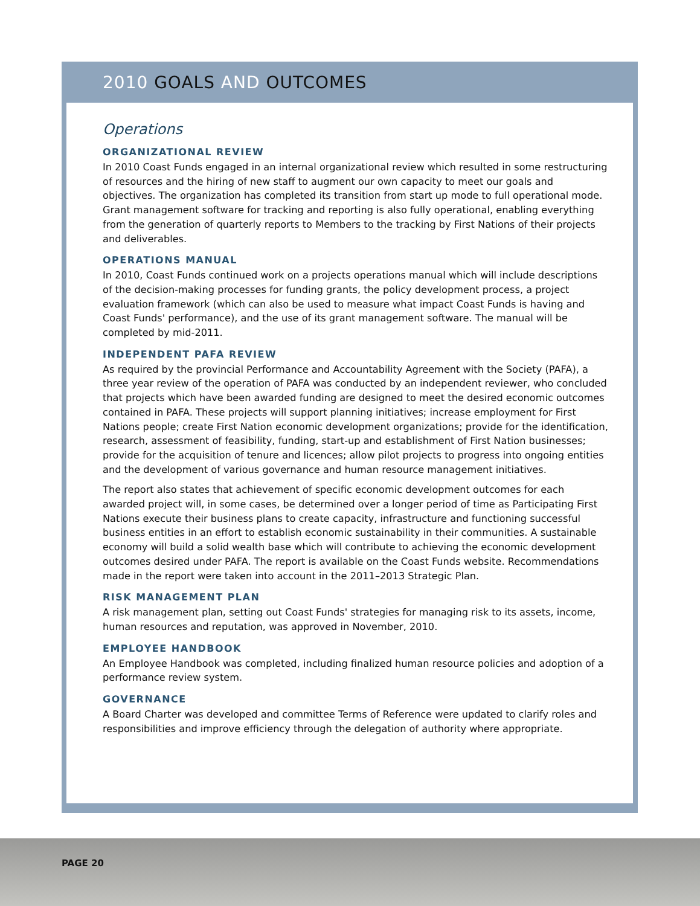2010 GOALS AND OUTCOMES
Operations
ORGANIZATIONAL REVIEW
In 2010 Coast Funds engaged in an internal organizational review which resulted in some restructuring of resources and the hiring of new staff to augment our own capacity to meet our goals and objectives. The organization has completed its transition from start up mode to full operational mode. Grant management software for tracking and reporting is also fully operational, enabling everything from the generation of quarterly reports to Members to the tracking by First Nations of their projects and deliverables.
OPERATIONS MANUAL
In 2010, Coast Funds continued work on a projects operations manual which will include descriptions of the decision-making processes for funding grants, the policy development process, a project evaluation framework (which can also be used to measure what impact Coast Funds is having and Coast Funds' performance), and the use of its grant management software. The manual will be completed by mid-2011.
INDEPENDENT PAFA REVIEW
As required by the provincial Performance and Accountability Agreement with the Society (PAFA), a three year review of the operation of PAFA was conducted by an independent reviewer, who concluded that projects which have been awarded funding are designed to meet the desired economic outcomes contained in PAFA. These projects will support planning initiatives; increase employment for First Nations people; create First Nation economic development organizations; provide for the identification, research, assessment of feasibility, funding, start-up and establishment of First Nation businesses; provide for the acquisition of tenure and licences; allow pilot projects to progress into ongoing entities and the development of various governance and human resource management initiatives.
The report also states that achievement of specific economic development outcomes for each awarded project will, in some cases, be determined over a longer period of time as Participating First Nations execute their business plans to create capacity, infrastructure and functioning successful business entities in an effort to establish economic sustainability in their communities. A sustainable economy will build a solid wealth base which will contribute to achieving the economic development outcomes desired under PAFA. The report is available on the Coast Funds website. Recommendations made in the report were taken into account in the 2011–2013 Strategic Plan.
RISK MANAGEMENT PLAN
A risk management plan, setting out Coast Funds' strategies for managing risk to its assets, income, human resources and reputation, was approved in November, 2010.
EMPLOYEE HANDBOOK
An Employee Handbook was completed, including finalized human resource policies and adoption of a performance review system.
GOVERNANCE
A Board Charter was developed and committee Terms of Reference were updated to clarify roles and responsibilities and improve efficiency through the delegation of authority where appropriate.
PAGE 20